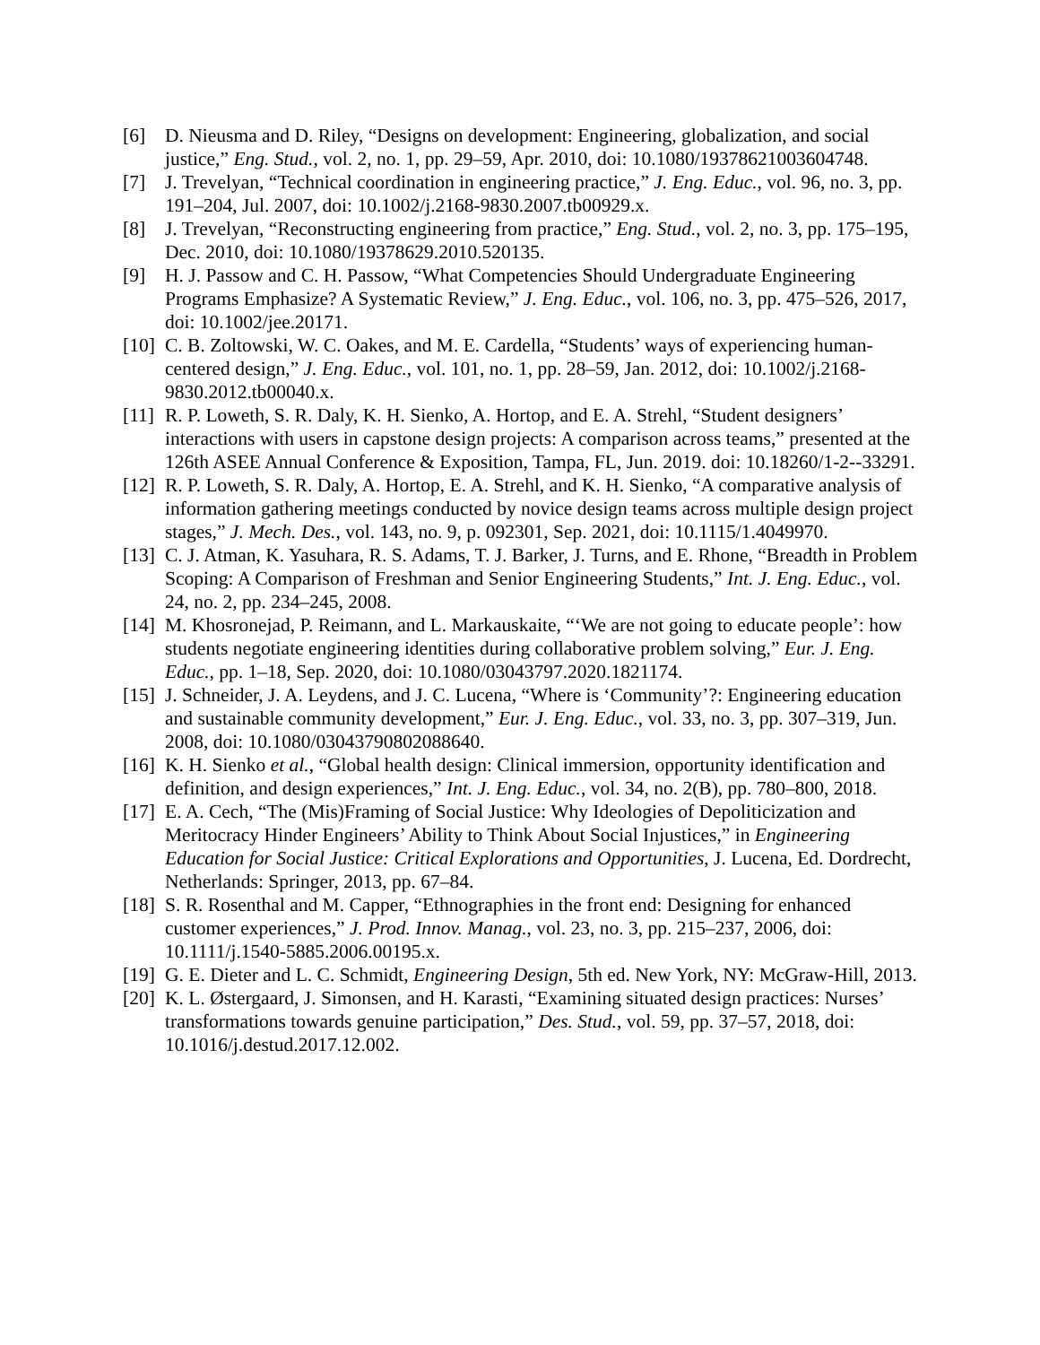[6] D. Nieusma and D. Riley, “Designs on development: Engineering, globalization, and social justice,” Eng. Stud., vol. 2, no. 1, pp. 29–59, Apr. 2010, doi: 10.1080/19378621003604748.
[7] J. Trevelyan, “Technical coordination in engineering practice,” J. Eng. Educ., vol. 96, no. 3, pp. 191–204, Jul. 2007, doi: 10.1002/j.2168-9830.2007.tb00929.x.
[8] J. Trevelyan, “Reconstructing engineering from practice,” Eng. Stud., vol. 2, no. 3, pp. 175–195, Dec. 2010, doi: 10.1080/19378629.2010.520135.
[9] H. J. Passow and C. H. Passow, “What Competencies Should Undergraduate Engineering Programs Emphasize? A Systematic Review,” J. Eng. Educ., vol. 106, no. 3, pp. 475–526, 2017, doi: 10.1002/jee.20171.
[10] C. B. Zoltowski, W. C. Oakes, and M. E. Cardella, “Students’ ways of experiencing human-centered design,” J. Eng. Educ., vol. 101, no. 1, pp. 28–59, Jan. 2012, doi: 10.1002/j.2168-9830.2012.tb00040.x.
[11] R. P. Loweth, S. R. Daly, K. H. Sienko, A. Hortop, and E. A. Strehl, “Student designers’ interactions with users in capstone design projects: A comparison across teams,” presented at the 126th ASEE Annual Conference & Exposition, Tampa, FL, Jun. 2019. doi: 10.18260/1-2--33291.
[12] R. P. Loweth, S. R. Daly, A. Hortop, E. A. Strehl, and K. H. Sienko, “A comparative analysis of information gathering meetings conducted by novice design teams across multiple design project stages,” J. Mech. Des., vol. 143, no. 9, p. 092301, Sep. 2021, doi: 10.1115/1.4049970.
[13] C. J. Atman, K. Yasuhara, R. S. Adams, T. J. Barker, J. Turns, and E. Rhone, “Breadth in Problem Scoping: A Comparison of Freshman and Senior Engineering Students,” Int. J. Eng. Educ., vol. 24, no. 2, pp. 234–245, 2008.
[14] M. Khosronejad, P. Reimann, and L. Markauskaite, “‘We are not going to educate people’: how students negotiate engineering identities during collaborative problem solving,” Eur. J. Eng. Educ., pp. 1–18, Sep. 2020, doi: 10.1080/03043797.2020.1821174.
[15] J. Schneider, J. A. Leydens, and J. C. Lucena, “Where is ‘Community’?: Engineering education and sustainable community development,” Eur. J. Eng. Educ., vol. 33, no. 3, pp. 307–319, Jun. 2008, doi: 10.1080/03043790802088640.
[16] K. H. Sienko et al., “Global health design: Clinical immersion, opportunity identification and definition, and design experiences,” Int. J. Eng. Educ., vol. 34, no. 2(B), pp. 780–800, 2018.
[17] E. A. Cech, “The (Mis)Framing of Social Justice: Why Ideologies of Depoliticization and Meritocracy Hinder Engineers’ Ability to Think About Social Injustices,” in Engineering Education for Social Justice: Critical Explorations and Opportunities, J. Lucena, Ed. Dordrecht, Netherlands: Springer, 2013, pp. 67–84.
[18] S. R. Rosenthal and M. Capper, “Ethnographies in the front end: Designing for enhanced customer experiences,” J. Prod. Innov. Manag., vol. 23, no. 3, pp. 215–237, 2006, doi: 10.1111/j.1540-5885.2006.00195.x.
[19] G. E. Dieter and L. C. Schmidt, Engineering Design, 5th ed. New York, NY: McGraw-Hill, 2013.
[20] K. L. Østergaard, J. Simonsen, and H. Karasti, “Examining situated design practices: Nurses’ transformations towards genuine participation,” Des. Stud., vol. 59, pp. 37–57, 2018, doi: 10.1016/j.destud.2017.12.002.